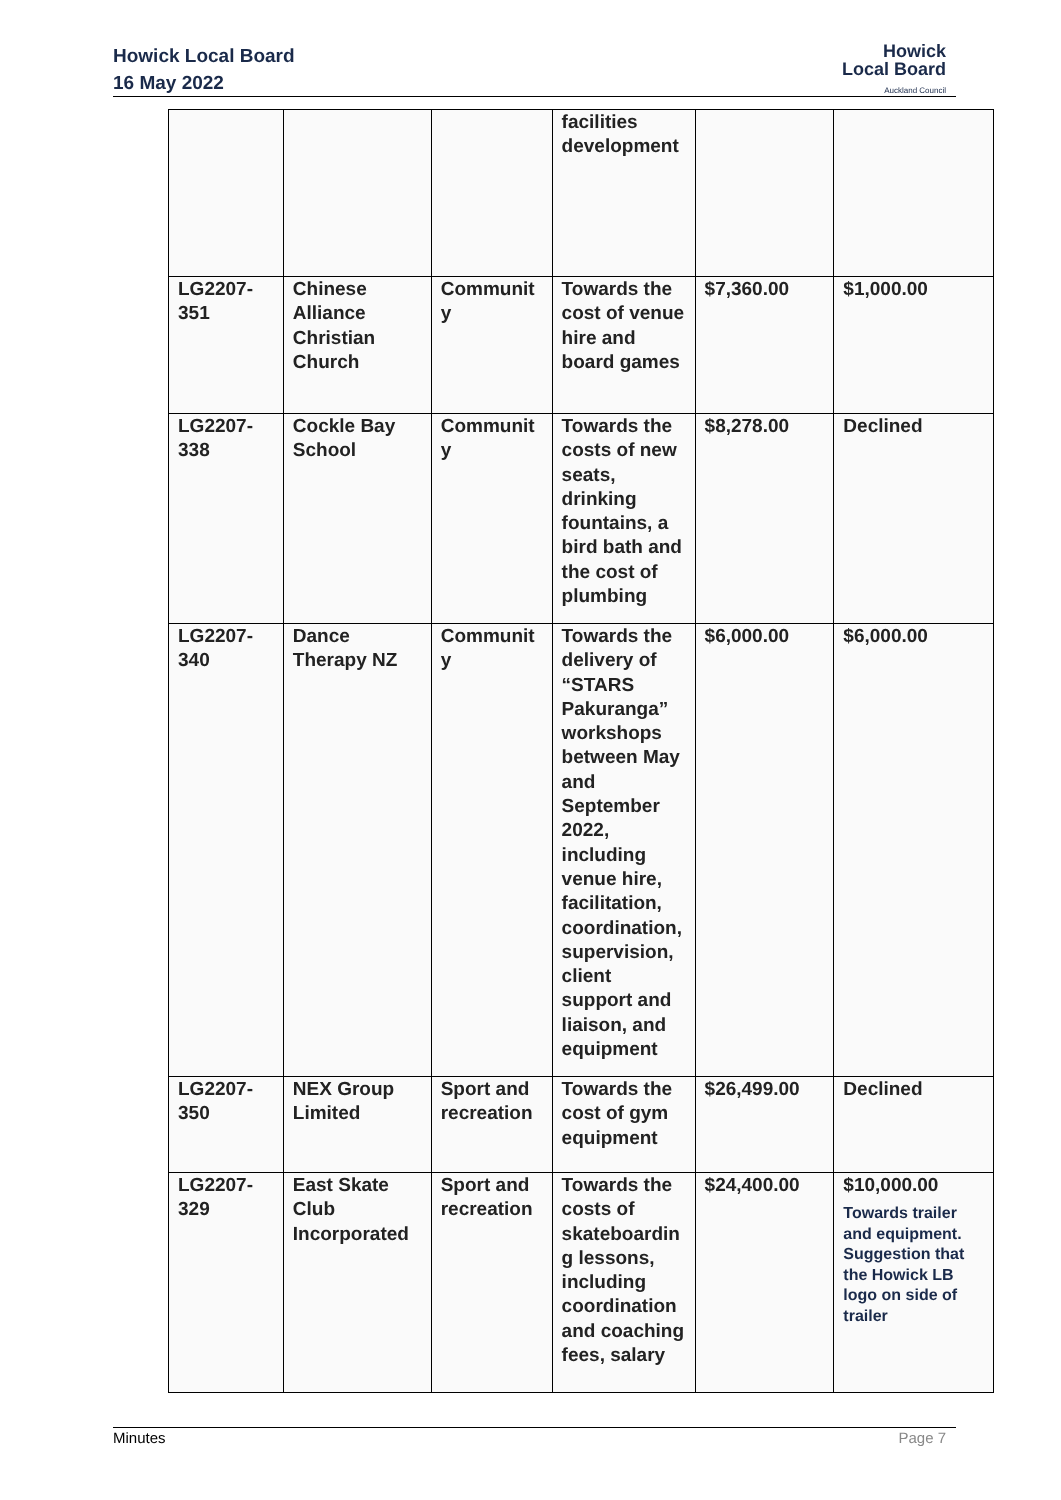Howick Local Board
16 May 2022
Howick
Local Board
Auckland Council
| | | | facilities development | | |
| LG2207-351 | Chinese Alliance Christian Church | Communit y | Towards the cost of venue hire and board games | $7,360.00 | $1,000.00 |
| LG2207-338 | Cockle Bay School | Communit y | Towards the costs of new seats, drinking fountains, a bird bath and the cost of plumbing | $8,278.00 | Declined |
| LG2207-340 | Dance Therapy NZ | Communit y | Towards the delivery of “STARS Pakuranga” workshops between May and September 2022, including venue hire, facilitation, coordination, supervision, client support and liaison, and equipment | $6,000.00 | $6,000.00 |
| LG2207-350 | NEX Group Limited | Sport and recreation | Towards the cost of gym equipment | $26,499.00 | Declined |
| LG2207-329 | East Skate Club Incorporated | Sport and recreation | Towards the costs of skateboardin g lessons, including coordination and coaching fees, salary | $24,400.00 | $10,000.00 Towards trailer and equipment. Suggestion that the Howick LB logo on side of trailer |
Minutes Page 7